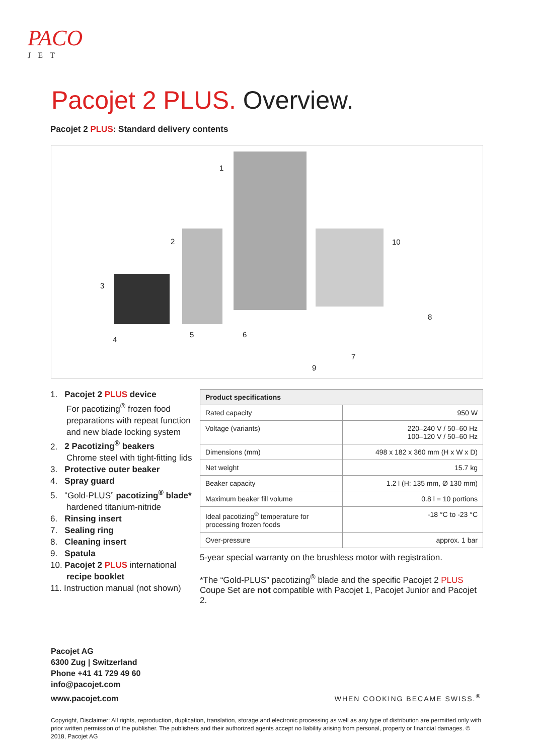PACO
JET
Pacojet 2 PLUS. Overview.
Pacojet 2 PLUS: Standard delivery contents
1
2
3
4
5 6
7
8
9
10
1. Pacojet 2 PLUS device
For pacotizing<sup>®</sup> frozen food preparations with repeat function and new blade locking system
2. 2 Pacotizing<sup>®</sup> beakers
Chrome steel with tight-fitting lids
3. Protective outer beaker
4. Spray guard
5. “Gold-PLUS” pacotizing<sup>®</sup> blade*
hardened titanium-nitride
6. Rinsing insert
7. Sealing ring
8. Cleaning insert
9. Spatula
10. Pacojet 2 PLUS international recipe booklet
11. Instruction manual (not shown)
| Product specifications | |
| --- | --- |
| Rated capacity | 950 W |
| Voltage (variants) | 220–240 V / 50–60 Hz 100–120 V / 50–60 Hz |
| Dimensions (mm) | 498 x 182 x 360 mm (H x W x D) |
| Net weight | 15.7 kg |
| Beaker capacity | 1.2 l (H: 135 mm, Ø 130 mm) |
| Maximum beaker fill volume | 0.8 l = 10 portions |
| Ideal pacotizing<sup>®</sup> temperature for processing frozen foods | -18 °C to -23 °C |
| Over-pressure | approx. 1 bar |
5-year special warranty on the brushless motor with registration.
*The “Gold-PLUS” pacotizing<sup>®</sup> blade and the specific Pacojet 2 PLUS Coupe Set are not compatible with Pacojet 1, Pacojet Junior and Pacojet 2.
Pacojet AG
6300 Zug | Switzerland
Phone +41 41 729 49 60
info@pacojet.com
www.pacojet.com
WHEN COOKING BECAME SWISS.<sup>®</sup>
Copyright, Disclaimer: All rights, reproduction, duplication, translation, storage and electronic processing as well as any type of distribution are permitted only with prior written permission of the publisher. The publishers and their authorized agents accept no liability arising from personal, property or financial damages. © 2018, Pacojet AG